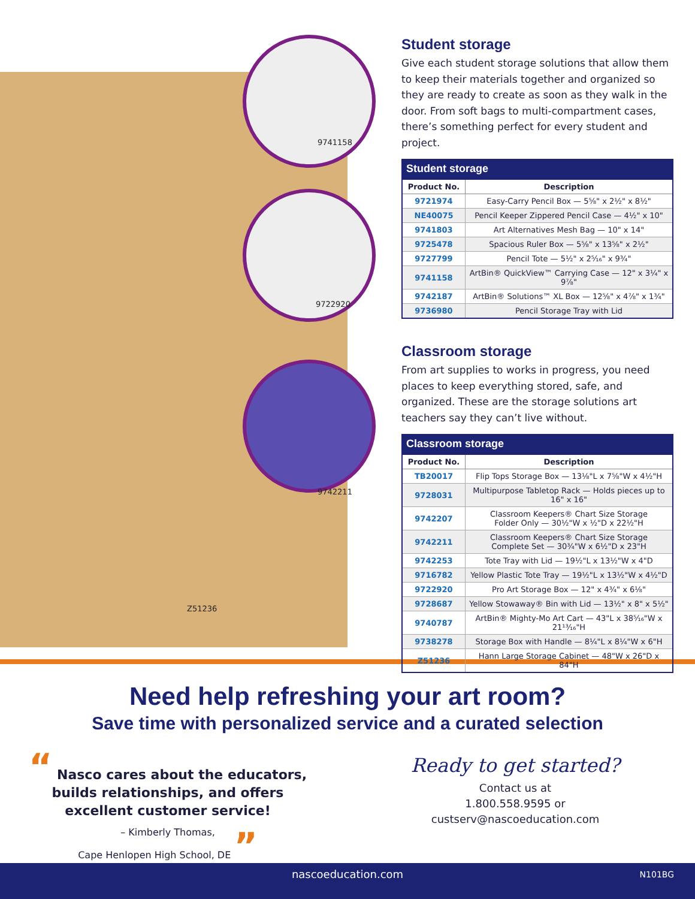9741158
9722920
9742211
Z51236
Student storage
Give each student storage solutions that allow them to keep their materials together and organized so they are ready to create as soon as they walk in the door. From soft bags to multi-compartment cases, there’s something perfect for every student and project.
Student storage
| Product No. | Description |
| --- | --- |
| 9721974 | Easy-Carry Pencil Box — 5⅝" x 2½" x 8½" |
| NE40075 | Pencil Keeper Zippered Pencil Case — 4½" x 10" |
| 9741803 | Art Alternatives Mesh Bag — 10" x 14" |
| 9725478 | Spacious Ruler Box — 5⅝" x 13⅝" x 2½" |
| 9727799 | Pencil Tote — 5½" x 2⁵⁄₁₆" x 9¾" |
| 9741158 | ArtBin® QuickView™ Carrying Case — 12" x 3¼" x 9⅞" |
| 9742187 | ArtBin® Solutions™ XL Box — 12⅝" x 4⅞" x 1¾" |
| 9736980 | Pencil Storage Tray with Lid |
Classroom storage
From art supplies to works in progress, you need places to keep everything stored, safe, and organized. These are the storage solutions art teachers say they can’t live without.
Classroom storage
| Product No. | Description |
| --- | --- |
| TB20017 | Flip Tops Storage Box — 13⅛"L x 7⅝"W x 4½"H |
| 9728031 | Multipurpose Tabletop Rack — Holds pieces up to 16" x 16" |
| 9742207 | Classroom Keepers® Chart Size Storage Folder Only — 30½"W x ½"D x 22½"H |
| 9742211 | Classroom Keepers® Chart Size Storage Complete Set — 30¾"W x 6½"D x 23"H |
| 9742253 | Tote Tray with Lid — 19½"L x 13½"W x 4"D |
| 9716782 | Yellow Plastic Tote Tray — 19½"L x 13½"W x 4½"D |
| 9722920 | Pro Art Storage Box — 12" x 4¾" x 6⅛" |
| 9728687 | Yellow Stowaway® Bin with Lid — 13½" x 8" x 5½" |
| 9740787 | ArtBin® Mighty-Mo Art Cart — 43"L x 38⁵⁄₁₆"W x 21¹³⁄₁₆"H |
| 9738278 | Storage Box with Handle — 8¼"L x 8¼"W x 6"H |
| Z51236 | Hann Large Storage Cabinet — 48"W x 26"D x 84"H |
Need help refreshing your art room?
Save time with personalized service and a curated selection
“ Nasco cares about the educators,
builds relationships, and offers
excellent customer service!
– Kimberly Thomas,
Cape Henlopen High School, DE ”
Ready to get started?
Contact us at
1.800.558.9595 or
custserv@nascoeducation.com
nascoeducation.com N101BG